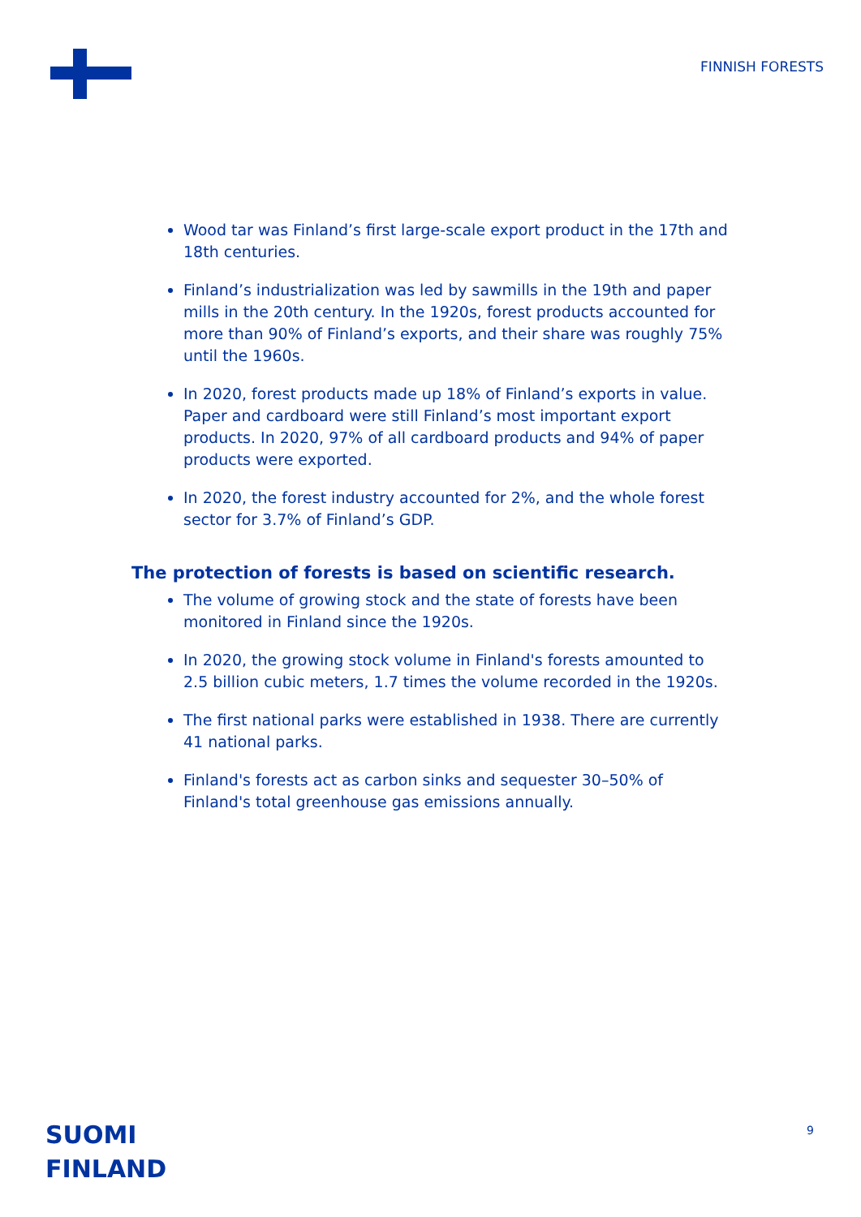FINNISH FORESTS
Wood tar was Finland’s first large-scale export product in the 17th and 18th centuries.
Finland’s industrialization was led by sawmills in the 19th and paper mills in the 20th century. In the 1920s, forest products accounted for more than 90% of Finland’s exports, and their share was roughly 75% until the 1960s.
In 2020, forest products made up 18% of Finland’s exports in value. Paper and cardboard were still Finland’s most important export products. In 2020, 97% of all cardboard products and 94% of paper products were exported.
In 2020, the forest industry accounted for 2%, and the whole forest sector for 3.7% of Finland’s GDP.
The protection of forests is based on scientific research.
The volume of growing stock and the state of forests have been monitored in Finland since the 1920s.
In 2020, the growing stock volume in Finland's forests amounted to 2.5 billion cubic meters, 1.7 times the volume recorded in the 1920s.
The first national parks were established in 1938. There are currently 41 national parks.
Finland's forests act as carbon sinks and sequester 30–50% of Finland's total greenhouse gas emissions annually.
SUOMI
FINLAND
9